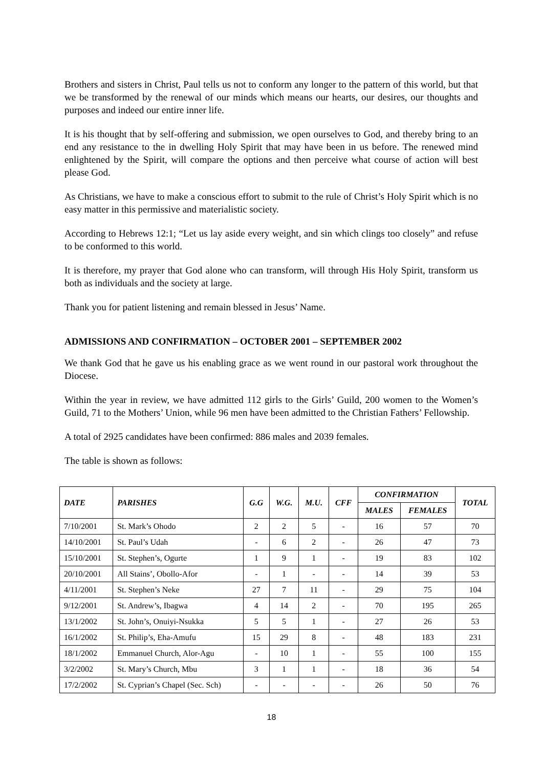Brothers and sisters in Christ, Paul tells us not to conform any longer to the pattern of this world, but that we be transformed by the renewal of our minds which means our hearts, our desires, our thoughts and purposes and indeed our entire inner life.
It is his thought that by self-offering and submission, we open ourselves to God, and thereby bring to an end any resistance to the in dwelling Holy Spirit that may have been in us before. The renewed mind enlightened by the Spirit, will compare the options and then perceive what course of action will best please God.
As Christians, we have to make a conscious effort to submit to the rule of Christ’s Holy Spirit which is no easy matter in this permissive and materialistic society.
According to Hebrews 12:1; “Let us lay aside every weight, and sin which clings too closely” and refuse to be conformed to this world.
It is therefore, my prayer that God alone who can transform, will through His Holy Spirit, transform us both as individuals and the society at large.
Thank you for patient listening and remain blessed in Jesus’ Name.
ADMISSIONS AND CONFIRMATION – OCTOBER 2001 – SEPTEMBER 2002
We thank God that he gave us his enabling grace as we went round in our pastoral work throughout the Diocese.
Within the year in review, we have admitted 112 girls to the Girls’ Guild, 200 women to the Women’s Guild, 71 to the Mothers’ Union, while 96 men have been admitted to the Christian Fathers’ Fellowship.
A total of 2925 candidates have been confirmed: 886 males and 2039 females.
The table is shown as follows:
| DATE | PARISHES | G.G | W.G. | M.U. | CFF | CONFIRMATION | | TOTAL |
| --- | --- | --- | --- | --- | --- | --- | --- | --- |
| | | | | | | MALES | FEMALES | |
| 7/10/2001 | St. Mark’s Ohodo | 2 | 2 | 5 | - | 16 | 57 | 70 |
| 14/10/2001 | St. Paul’s Udah | - | 6 | 2 | - | 26 | 47 | 73 |
| 15/10/2001 | St. Stephen’s, Ogurte | 1 | 9 | 1 | - | 19 | 83 | 102 |
| 20/10/2001 | All Stains’, Obollo-Afor | - | 1 | - | - | 14 | 39 | 53 |
| 4/11/2001 | St. Stephen’s Neke | 27 | 7 | 11 | - | 29 | 75 | 104 |
| 9/12/2001 | St. Andrew’s, Ibagwa | 4 | 14 | 2 | - | 70 | 195 | 265 |
| 13/1/2002 | St. John’s, Onuiyi-Nsukka | 5 | 5 | 1 | - | 27 | 26 | 53 |
| 16/1/2002 | St. Philip’s, Eha-Amufu | 15 | 29 | 8 | - | 48 | 183 | 231 |
| 18/1/2002 | Emmanuel Church, Alor-Agu | - | 10 | 1 | - | 55 | 100 | 155 |
| 3/2/2002 | St. Mary’s Church, Mbu | 3 | 1 | 1 | - | 18 | 36 | 54 |
| 17/2/2002 | St. Cyprian’s Chapel (Sec. Sch) | - | - | - | - | 26 | 50 | 76 |
18